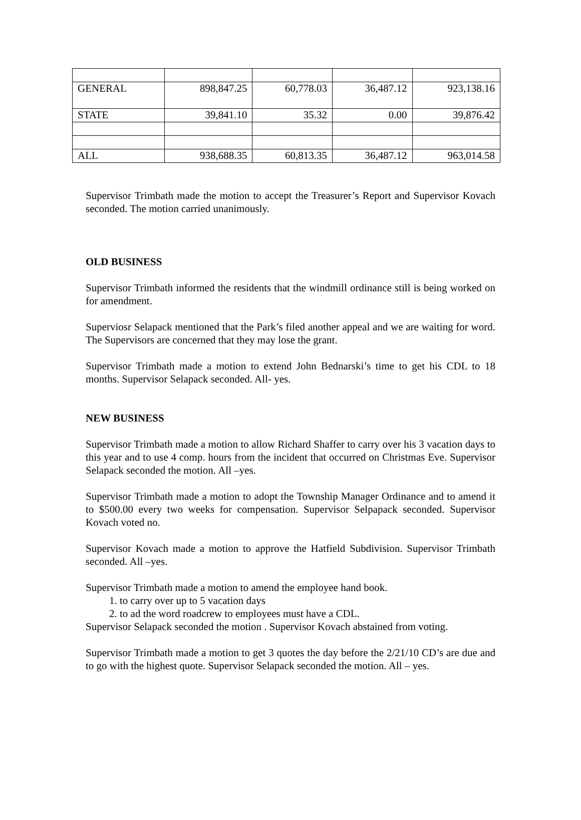| GENERAL | 898,847.25 | 60,778.03 | 36,487.12 | 923,138.16 |
| STATE | 39,841.10 | 35.32 | 0.00 | 39,876.42 |
| ALL | 938,688.35 | 60,813.35 | 36,487.12 | 963,014.58 |
Supervisor Trimbath made the motion to accept the Treasurer’s Report and Supervisor Kovach seconded. The motion carried unanimously.
OLD BUSINESS
Supervisor Trimbath informed the residents that the windmill ordinance still is being worked on for amendment.
Superviosr Selapack mentioned that the Park’s filed another appeal and we are waiting for word. The Supervisors are concerned that they may lose the grant.
Supervisor Trimbath made a motion to extend John Bednarski’s time to get his CDL to 18 months. Supervisor Selapack seconded. All- yes.
NEW BUSINESS
Supervisor Trimbath made a motion to allow Richard Shaffer to carry over his 3 vacation days to this year and to use 4 comp. hours from the incident that occurred on Christmas Eve. Supervisor Selapack seconded the motion. All –yes.
Supervisor Trimbath made a motion to adopt the Township Manager Ordinance and to amend it to $500.00 every two weeks for compensation. Supervisor Selpapack seconded. Supervisor Kovach voted no.
Supervisor Kovach made a motion to approve the Hatfield Subdivision. Supervisor Trimbath seconded. All –yes.
Supervisor Trimbath made a motion to amend the employee hand book.
1. to carry over up to 5 vacation days
2. to ad the word roadcrew to employees must have a CDL.
Supervisor Selapack seconded the motion . Supervisor Kovach abstained from voting.
Supervisor Trimbath made a motion to get 3 quotes the day before the 2/21/10 CD’s are due and to go with the highest quote. Supervisor Selapack seconded the motion. All – yes.